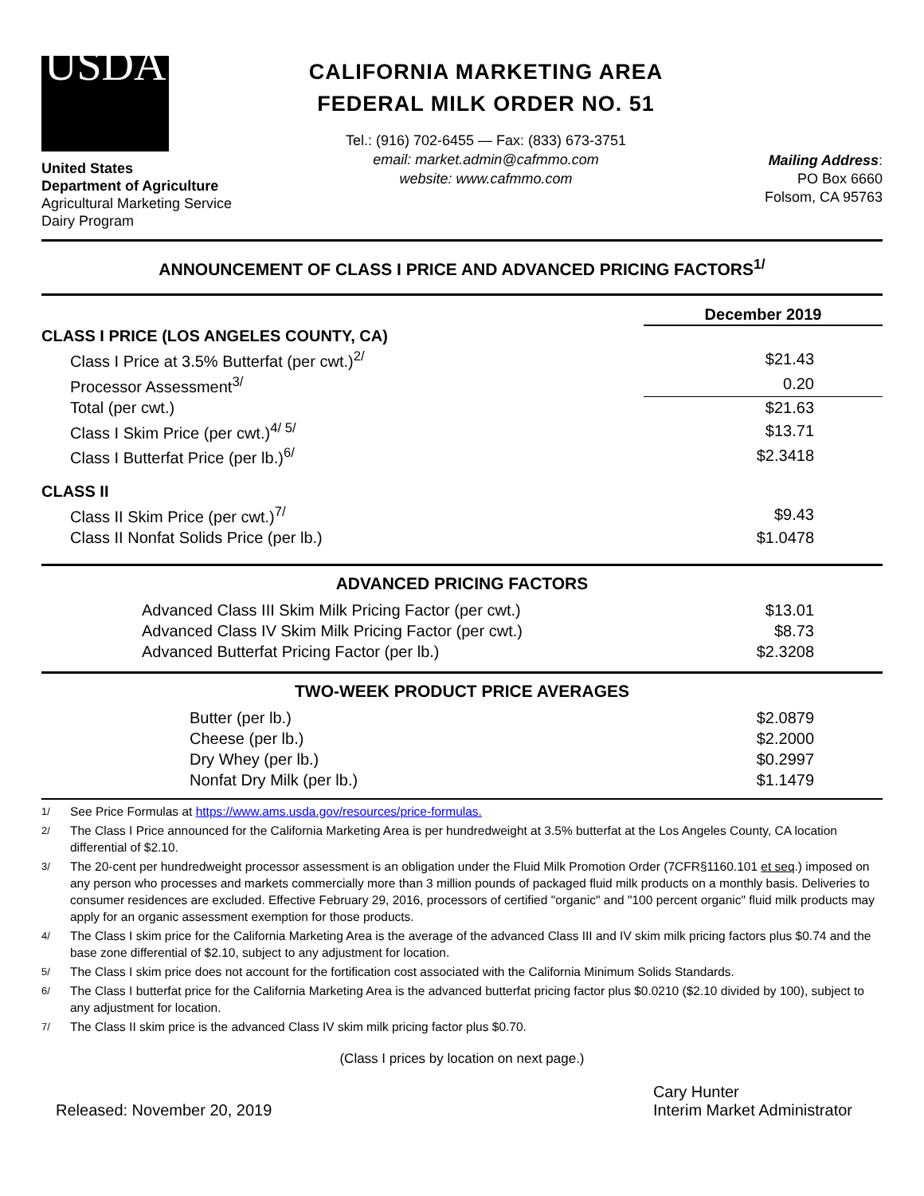USDA
United States
Department of Agriculture
Agricultural Marketing Service
Dairy Program
CALIFORNIA MARKETING AREA
FEDERAL MILK ORDER NO. 51
Tel.: (916) 702-6455 — Fax: (833) 673-3751
email: market.admin@cafmmo.com
website: www.cafmmo.com
Mailing Address:
PO Box 6660
Folsom, CA 95763
ANNOUNCEMENT OF CLASS I PRICE AND ADVANCED PRICING FACTORS<sup>1/</sup>
| | December 2019 |
| CLASS I PRICE (LOS ANGELES COUNTY, CA) | |
| Class I Price at 3.5% Butterfat (per cwt.)<sup>2/</sup> | $21.43 |
| Processor Assessment<sup>3/</sup> | 0.20 |
| Total (per cwt.) | $21.63 |
| Class I Skim Price (per cwt.)<sup>4/ 5/</sup> | $13.71 |
| Class I Butterfat Price (per lb.)<sup>6/</sup> | $2.3418 |
| CLASS II | |
| Class II Skim Price (per cwt.)<sup>7/</sup> | $9.43 |
| Class II Nonfat Solids Price (per lb.) | $1.0478 |
ADVANCED PRICING FACTORS
| Advanced Class III Skim Milk Pricing Factor (per cwt.) | $13.01 |
| Advanced Class IV Skim Milk Pricing Factor (per cwt.) | $8.73 |
| Advanced Butterfat Pricing Factor (per lb.) | $2.3208 |
TWO-WEEK PRODUCT PRICE AVERAGES
| Butter (per lb.) | $2.0879 |
| Cheese (per lb.) | $2.2000 |
| Dry Whey (per lb.) | $0.2997 |
| Nonfat Dry Milk (per lb.) | $1.1479 |
<sup>1/</sup> See Price Formulas at https://www.ams.usda.gov/resources/price-formulas.
<sup>2/</sup> The Class I Price announced for the California Marketing Area is per hundredweight at 3.5% butterfat at the Los Angeles County, CA location differential of $2.10.
<sup>3/</sup> The 20-cent per hundredweight processor assessment is an obligation under the Fluid Milk Promotion Order (7CFR§1160.101 et seq.) imposed on any person who processes and markets commercially more than 3 million pounds of packaged fluid milk products on a monthly basis. Deliveries to consumer residences are excluded. Effective February 29, 2016, processors of certified "organic" and "100 percent organic" fluid milk products may apply for an organic assessment exemption for those products.
<sup>4/</sup> The Class I skim price for the California Marketing Area is the average of the advanced Class III and IV skim milk pricing factors plus $0.74 and the base zone differential of $2.10, subject to any adjustment for location.
<sup>5/</sup> The Class I skim price does not account for the fortification cost associated with the California Minimum Solids Standards.
<sup>6/</sup> The Class I butterfat price for the California Marketing Area is the advanced butterfat pricing factor plus $0.0210 ($2.10 divided by 100), subject to any adjustment for location.
<sup>7/</sup> The Class II skim price is the advanced Class IV skim milk pricing factor plus $0.70.
(Class I prices by location on next page.)
Released: November 20, 2019
Cary Hunter
Interim Market Administrator